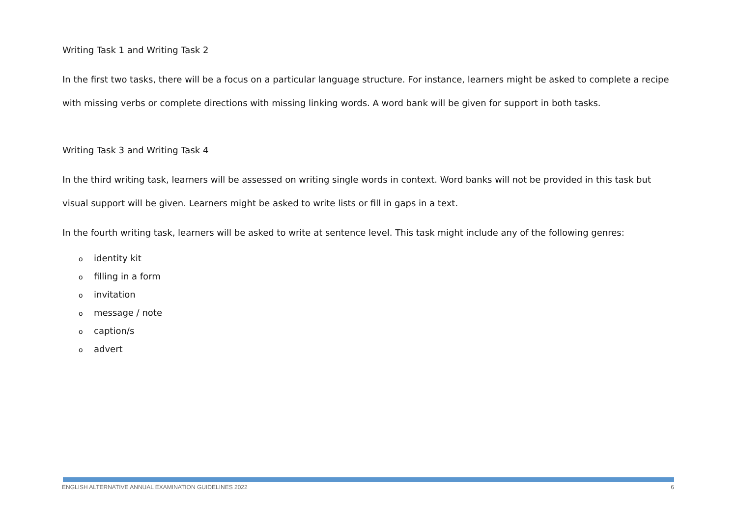Writing Task 1 and Writing Task 2
In the first two tasks, there will be a focus on a particular language structure. For instance, learners might be asked to complete a recipe with missing verbs or complete directions with missing linking words. A word bank will be given for support in both tasks.
Writing Task 3 and Writing Task 4
In the third writing task, learners will be assessed on writing single words in context. Word banks will not be provided in this task but visual support will be given. Learners might be asked to write lists or fill in gaps in a text.
In the fourth writing task, learners will be asked to write at sentence level. This task might include any of the following genres:
oidentity kit
ofilling in a form
oinvitation
omessage / note
ocaption/s
oadvert
ENGLISH ALTERNATIVE ANNUAL EXAMINATION GUIDELINES 2022 6